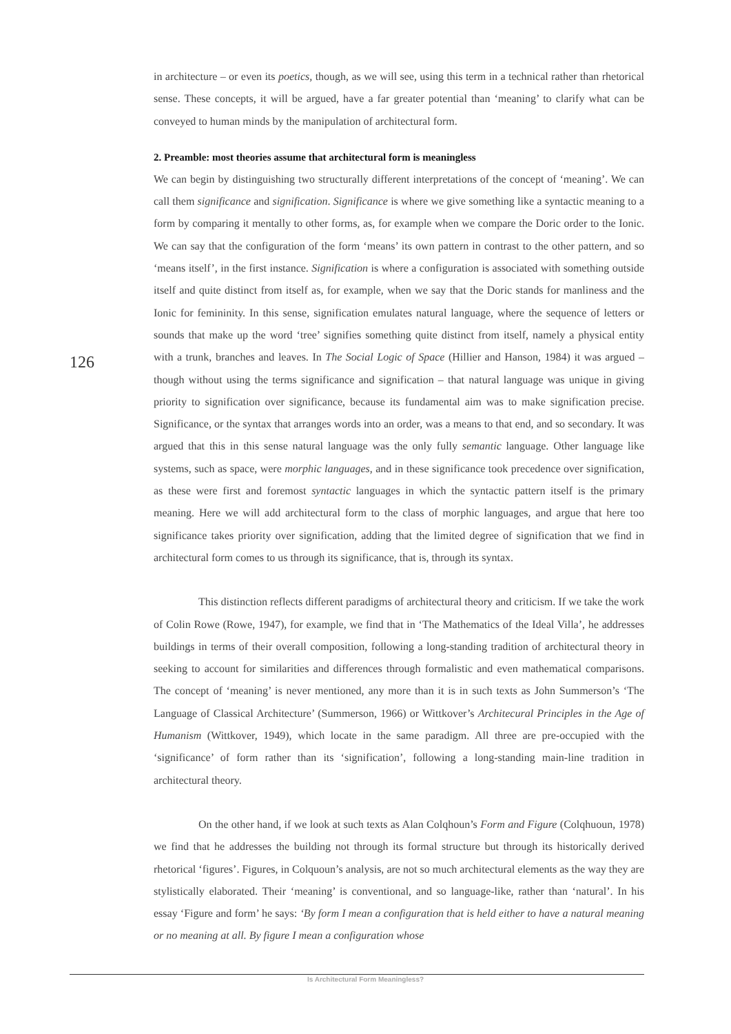in architecture – or even its poetics, though, as we will see, using this term in a technical rather than rhetorical sense. These concepts, it will be argued, have a far greater potential than ‘meaning’ to clarify what can be conveyed to human minds by the manipulation of architectural form.
2. Preamble: most theories assume that architectural form is meaningless
We can begin by distinguishing two structurally different interpretations of the concept of ‘meaning’. We can call them significance and signification. Significance is where we give something like a syntactic meaning to a form by comparing it mentally to other forms, as, for example when we compare the Doric order to the Ionic. We can say that the configuration of the form ‘means’ its own pattern in contrast to the other pattern, and so ‘means itself’, in the first instance. Signification is where a configuration is associated with something outside itself and quite distinct from itself as, for example, when we say that the Doric stands for manliness and the Ionic for femininity. In this sense, signification emulates natural language, where the sequence of letters or sounds that make up the word ‘tree’ signifies something quite distinct from itself, namely a physical entity with a trunk, branches and leaves. In The Social Logic of Space (Hillier and Hanson, 1984) it was argued – though without using the terms significance and signification – that natural language was unique in giving priority to signification over significance, because its fundamental aim was to make signification precise. Significance, or the syntax that arranges words into an order, was a means to that end, and so secondary. It was argued that this in this sense natural language was the only fully semantic language. Other language like systems, such as space, were morphic languages, and in these significance took precedence over signification, as these were first and foremost syntactic languages in which the syntactic pattern itself is the primary meaning. Here we will add architectural form to the class of morphic languages, and argue that here too significance takes priority over signification, adding that the limited degree of signification that we find in architectural form comes to us through its significance, that is, through its syntax.
This distinction reflects different paradigms of architectural theory and criticism. If we take the work of Colin Rowe (Rowe, 1947), for example, we find that in ‘The Mathematics of the Ideal Villa’, he addresses buildings in terms of their overall composition, following a long-standing tradition of architectural theory in seeking to account for similarities and differences through formalistic and even mathematical comparisons. The concept of ‘meaning’ is never mentioned, any more than it is in such texts as John Summerson’s ‘The Language of Classical Architecture’ (Summerson, 1966) or Wittkover’s Architecural Principles in the Age of Humanism (Wittkover, 1949), which locate in the same paradigm. All three are pre-occupied with the ‘significance’ of form rather than its ‘signification’, following a long-standing main-line tradition in architectural theory.
On the other hand, if we look at such texts as Alan Colqhoun’s Form and Figure (Colqhuoun, 1978) we find that he addresses the building not through its formal structure but through its historically derived rhetorical ‘figures’. Figures, in Colquoun’s analysis, are not so much architectural elements as the way they are stylistically elaborated. Their ‘meaning’ is conventional, and so language-like, rather than ‘natural’. In his essay ‘Figure and form’ he says: ‘By form I mean a configuration that is held either to have a natural meaning or no meaning at all. By figure I mean a configuration whose
126
Is Architectural Form Meaningless?